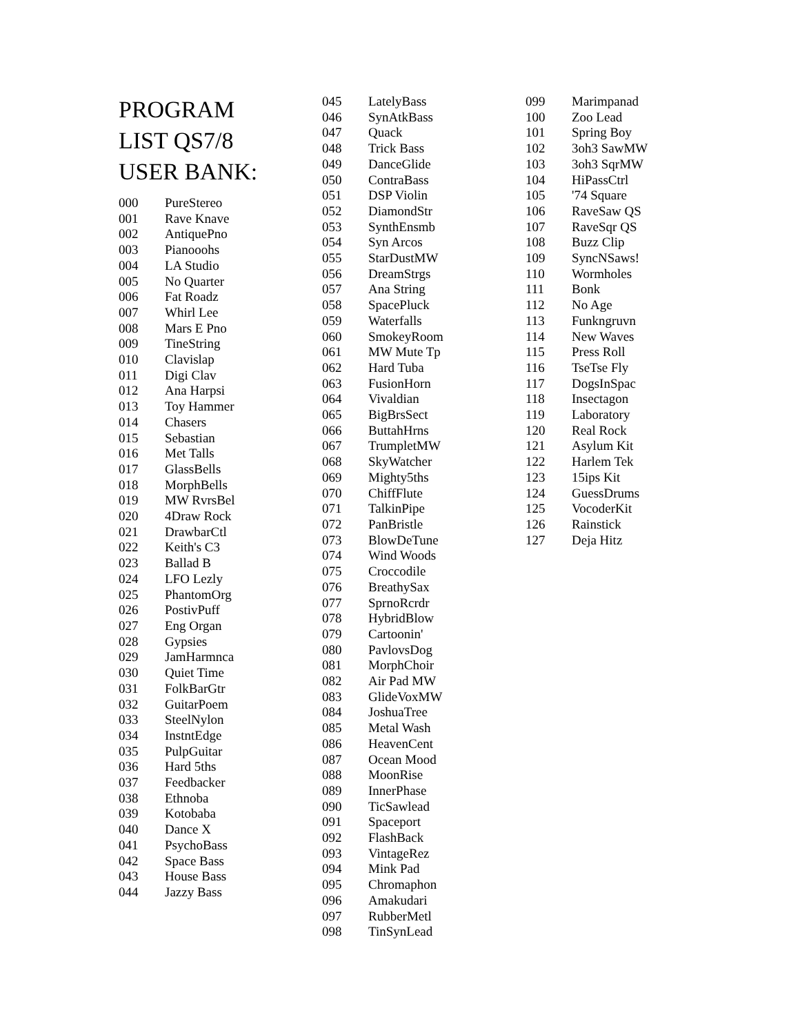PROGRAM LIST QS7/8 USER BANK:
| 000 | PureStereo |
| 001 | Rave Knave |
| 002 | AntiquePno |
| 003 | Pianooohs |
| 004 | LA Studio |
| 005 | No Quarter |
| 006 | Fat Roadz |
| 007 | Whirl Lee |
| 008 | Mars E Pno |
| 009 | TineString |
| 010 | Clavislap |
| 011 | Digi Clav |
| 012 | Ana Harpsi |
| 013 | Toy Hammer |
| 014 | Chasers |
| 015 | Sebastian |
| 016 | Met Talls |
| 017 | GlassBells |
| 018 | MorphBells |
| 019 | MW RvrsBel |
| 020 | 4Draw Rock |
| 021 | DrawbarCtl |
| 022 | Keith's C3 |
| 023 | Ballad B |
| 024 | LFO Lezly |
| 025 | PhantomOrg |
| 026 | PostivPuff |
| 027 | Eng Organ |
| 028 | Gypsies |
| 029 | JamHarmnca |
| 030 | Quiet Time |
| 031 | FolkBarGtr |
| 032 | GuitarPoem |
| 033 | SteelNylon |
| 034 | InstntEdge |
| 035 | PulpGuitar |
| 036 | Hard 5ths |
| 037 | Feedbacker |
| 038 | Ethnoba |
| 039 | Kotobaba |
| 040 | Dance X |
| 041 | PsychoBass |
| 042 | Space Bass |
| 043 | House Bass |
| 044 | Jazzy Bass |
| 045 | LatelyBass |
| 046 | SynAtkBass |
| 047 | Quack |
| 048 | Trick Bass |
| 049 | DanceGlide |
| 050 | ContraBass |
| 051 | DSP Violin |
| 052 | DiamondStr |
| 053 | SynthEnsmb |
| 054 | Syn Arcos |
| 055 | StarDustMW |
| 056 | DreamStrgs |
| 057 | Ana String |
| 058 | SpacePluck |
| 059 | Waterfalls |
| 060 | SmokeyRoom |
| 061 | MW Mute Tp |
| 062 | Hard Tuba |
| 063 | FusionHorn |
| 064 | Vivaldian |
| 065 | BigBrsSect |
| 066 | ButtahHrns |
| 067 | TrumpletMW |
| 068 | SkyWatcher |
| 069 | Mighty5ths |
| 070 | ChiffFlute |
| 071 | TalkinPipe |
| 072 | PanBristle |
| 073 | BlowDeTune |
| 074 | Wind Woods |
| 075 | Croccodile |
| 076 | BreathySax |
| 077 | SprnoRcrdr |
| 078 | HybridBlow |
| 079 | Cartoonin' |
| 080 | PavlovsDog |
| 081 | MorphChoir |
| 082 | Air Pad MW |
| 083 | GlideVoxMW |
| 084 | JoshuaTree |
| 085 | Metal Wash |
| 086 | HeavenCent |
| 087 | Ocean Mood |
| 088 | MoonRise |
| 089 | InnerPhase |
| 090 | TicSawlead |
| 091 | Spaceport |
| 092 | FlashBack |
| 093 | VintageRez |
| 094 | Mink Pad |
| 095 | Chromaphon |
| 096 | Amakudari |
| 097 | RubberMetl |
| 098 | TinSynLead |
| 099 | Marimpanad |
| 100 | Zoo Lead |
| 101 | Spring Boy |
| 102 | 3oh3 SawMW |
| 103 | 3oh3 SqrMW |
| 104 | HiPassCtrl |
| 105 | '74 Square |
| 106 | RaveSaw QS |
| 107 | RaveSqr QS |
| 108 | Buzz Clip |
| 109 | SyncNSaws! |
| 110 | Wormholes |
| 111 | Bonk |
| 112 | No Age |
| 113 | Funkngruvn |
| 114 | New Waves |
| 115 | Press Roll |
| 116 | TseTse Fly |
| 117 | DogsInSpac |
| 118 | Insectagon |
| 119 | Laboratory |
| 120 | Real Rock |
| 121 | Asylum Kit |
| 122 | Harlem Tek |
| 123 | 15ips Kit |
| 124 | GuessDrums |
| 125 | VocoderKit |
| 126 | Rainstick |
| 127 | Deja Hitz |